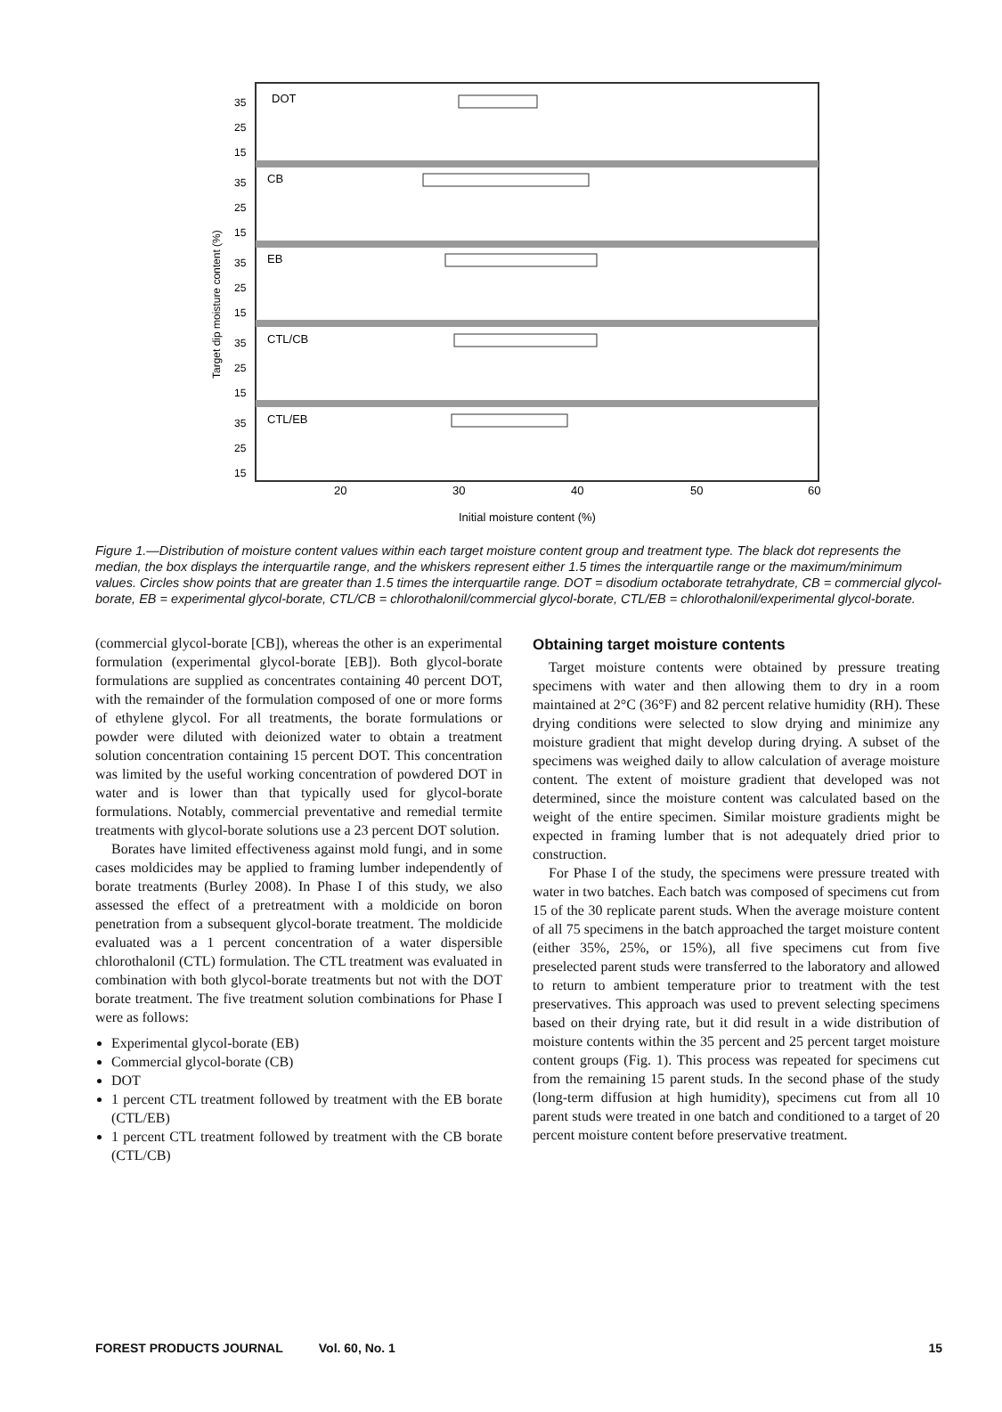DOT
CB
EB
CTL/CB
CTL/EB
35
25
15
35
25
15
35
25
15
35
25
15
35
25
15
20
30
40
50
60
Initial moisture content (%)
Target dip moisture content (%)
Figure 1.—Distribution of moisture content values within each target moisture content group and treatment type. The black dot represents the median, the box displays the interquartile range, and the whiskers represent either 1.5 times the interquartile range or the maximum/minimum values. Circles show points that are greater than 1.5 times the interquartile range. DOT = disodium octaborate tetrahydrate, CB = commercial glycol-borate, EB = experimental glycol-borate, CTL/CB = chlorothalonil/commercial glycol-borate, CTL/EB = chlorothalonil/experimental glycol-borate.
(commercial glycol-borate [CB]), whereas the other is an experimental formulation (experimental glycol-borate [EB]). Both glycol-borate formulations are supplied as concentrates containing 40 percent DOT, with the remainder of the formulation composed of one or more forms of ethylene glycol. For all treatments, the borate formulations or powder were diluted with deionized water to obtain a treatment solution concentration containing 15 percent DOT. This concentration was limited by the useful working concentration of powdered DOT in water and is lower than that typically used for glycol-borate formulations. Notably, commercial preventative and remedial termite treatments with glycol-borate solutions use a 23 percent DOT solution.
Borates have limited effectiveness against mold fungi, and in some cases moldicides may be applied to framing lumber independently of borate treatments (Burley 2008). In Phase I of this study, we also assessed the effect of a pretreatment with a moldicide on boron penetration from a subsequent glycol-borate treatment. The moldicide evaluated was a 1 percent concentration of a water dispersible chlorothalonil (CTL) formulation. The CTL treatment was evaluated in combination with both glycol-borate treatments but not with the DOT borate treatment. The five treatment solution combinations for Phase I were as follows:
Experimental glycol-borate (EB)
Commercial glycol-borate (CB)
DOT
1 percent CTL treatment followed by treatment with the EB borate (CTL/EB)
1 percent CTL treatment followed by treatment with the CB borate (CTL/CB)
Obtaining target moisture contents
Target moisture contents were obtained by pressure treating specimens with water and then allowing them to dry in a room maintained at 2°C (36°F) and 82 percent relative humidity (RH). These drying conditions were selected to slow drying and minimize any moisture gradient that might develop during drying. A subset of the specimens was weighed daily to allow calculation of average moisture content. The extent of moisture gradient that developed was not determined, since the moisture content was calculated based on the weight of the entire specimen. Similar moisture gradients might be expected in framing lumber that is not adequately dried prior to construction.
For Phase I of the study, the specimens were pressure treated with water in two batches. Each batch was composed of specimens cut from 15 of the 30 replicate parent studs. When the average moisture content of all 75 specimens in the batch approached the target moisture content (either 35%, 25%, or 15%), all five specimens cut from five preselected parent studs were transferred to the laboratory and allowed to return to ambient temperature prior to treatment with the test preservatives. This approach was used to prevent selecting specimens based on their drying rate, but it did result in a wide distribution of moisture contents within the 35 percent and 25 percent target moisture content groups (Fig. 1). This process was repeated for specimens cut from the remaining 15 parent studs. In the second phase of the study (long-term diffusion at high humidity), specimens cut from all 10 parent studs were treated in one batch and conditioned to a target of 20 percent moisture content before preservative treatment.
FOREST PRODUCTS JOURNAL Vol. 60, No. 1 15